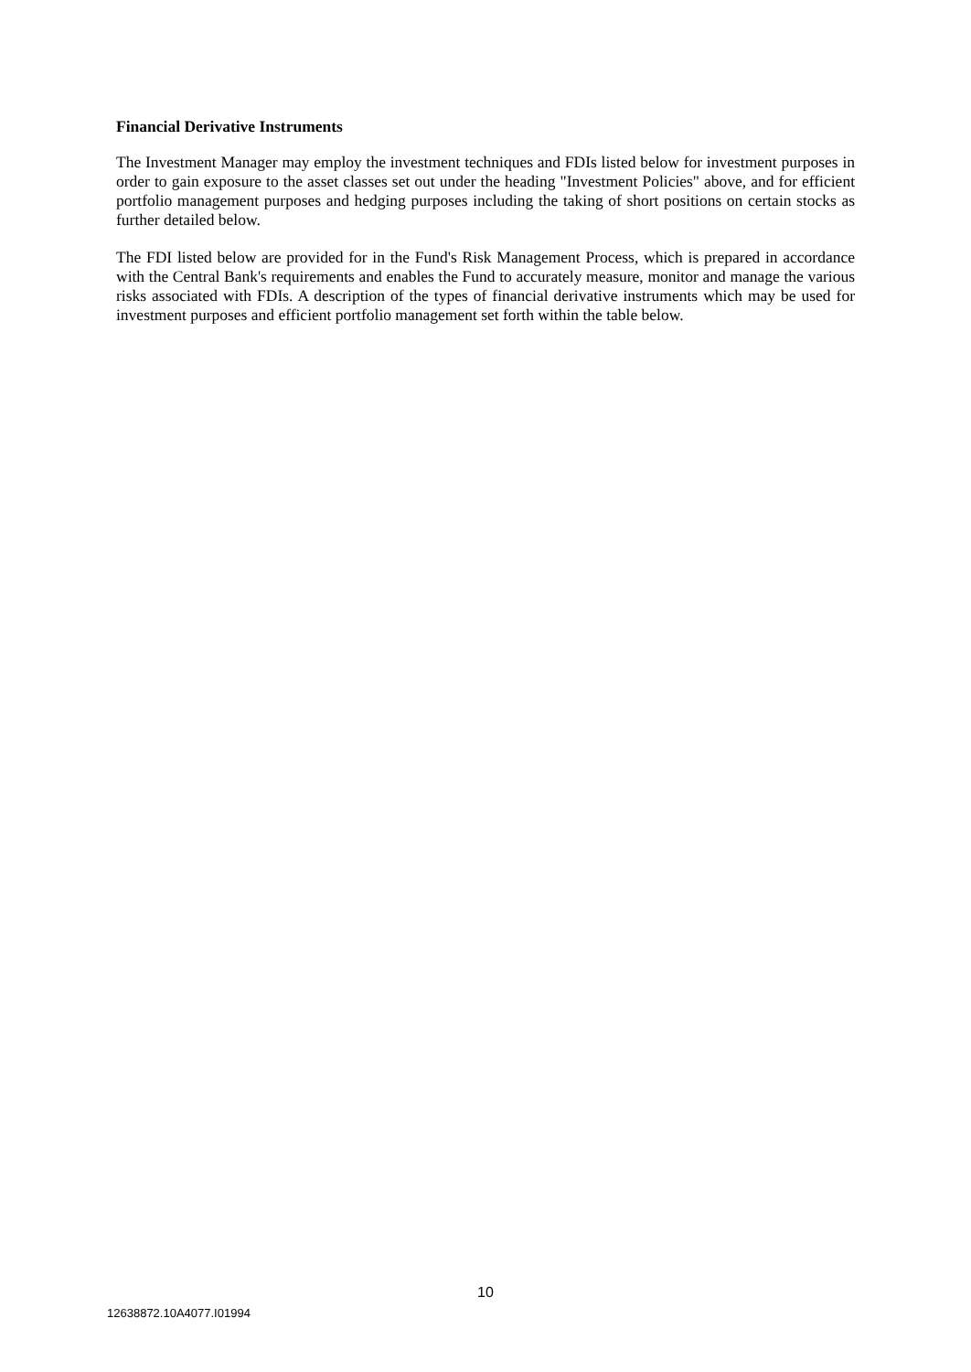Financial Derivative Instruments
The Investment Manager may employ the investment techniques and FDIs listed below for investment purposes in order to gain exposure to the asset classes set out under the heading "Investment Policies" above, and for efficient portfolio management purposes and hedging purposes including the taking of short positions on certain stocks as further detailed below.
The FDI listed below are provided for in the Fund's Risk Management Process, which is prepared in accordance with the Central Bank's requirements and enables the Fund to accurately measure, monitor and manage the various risks associated with FDIs. A description of the types of financial derivative instruments which may be used for investment purposes and efficient portfolio management set forth within the table below.
10
12638872.10A4077.I01994